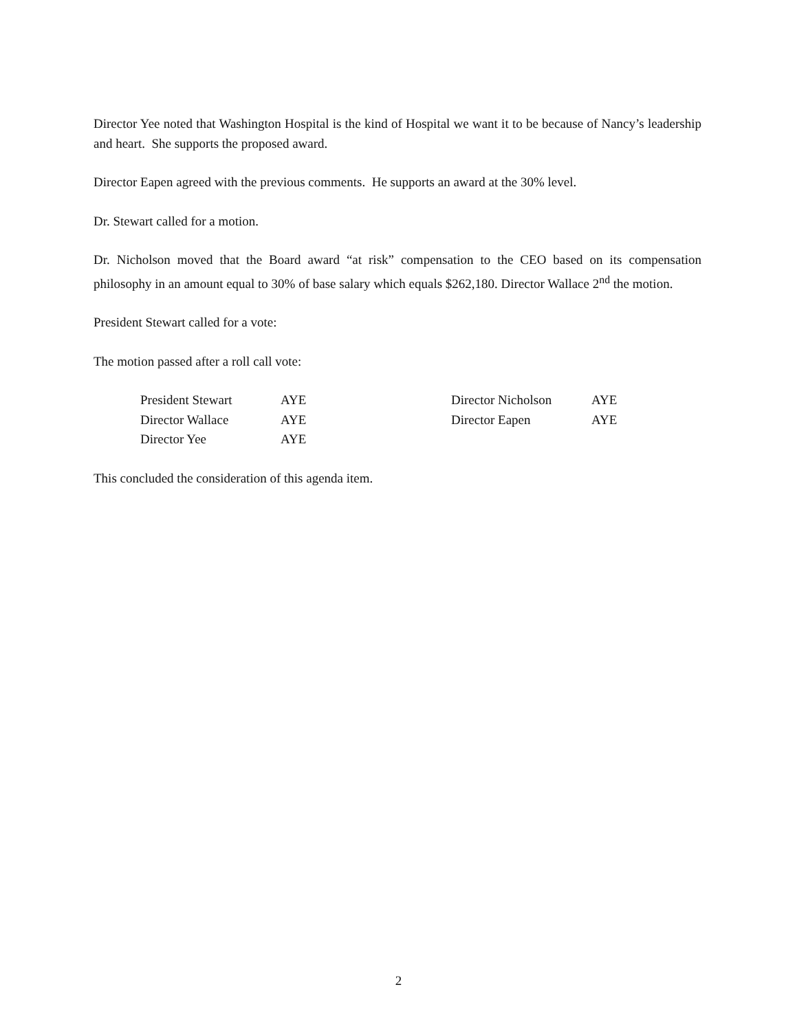Director Yee noted that Washington Hospital is the kind of Hospital we want it to be because of Nancy’s leadership and heart. She supports the proposed award.
Director Eapen agreed with the previous comments. He supports an award at the 30% level.
Dr. Stewart called for a motion.
Dr. Nicholson moved that the Board award “at risk” compensation to the CEO based on its compensation philosophy in an amount equal to 30% of base salary which equals $262,180. Director Wallace 2<sup>nd</sup> the motion.
President Stewart called for a vote:
The motion passed after a roll call vote:
| President Stewart | AYE | Director Nicholson | AYE |
| Director Wallace | AYE | Director Eapen | AYE |
| Director Yee | AYE | | |
This concluded the consideration of this agenda item.
2